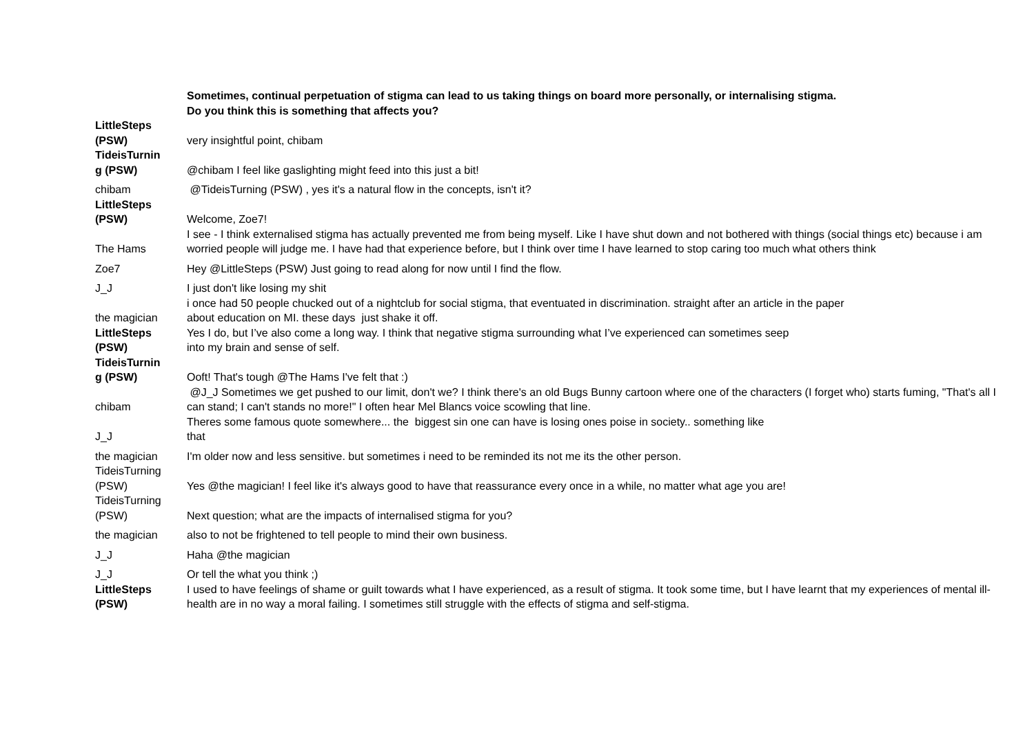| | Sometimes, continual perpetuation of stigma can lead to us taking things on board more personally, or internalising stigma. Do you think this is something that affects you? |
| LittleSteps (PSW) | very insightful point, chibam |
| TideisTurnin g (PSW) | @chibam I feel like gaslighting might feed into this just a bit! |
| chibam | @TideisTurning (PSW) , yes it's a natural flow in the concepts, isn't it? |
| LittleSteps (PSW) | Welcome, Zoe7! |
| The Hams | I see - I think externalised stigma has actually prevented me from being myself. Like I have shut down and not bothered with things (social things etc) because i am worried people will judge me. I have had that experience before, but I think over time I have learned to stop caring too much what others think |
| Zoe7 | Hey @LittleSteps (PSW) Just going to read along for now until I find the flow. |
| J_J | I just don't like losing my shit |
| the magician | i once had 50 people chucked out of a nightclub for social stigma, that eventuated in discrimination. straight after an article in the paper about education on MI. these days just shake it off. |
| LittleSteps (PSW) | Yes I do, but I’ve also come a long way. I think that negative stigma surrounding what I’ve experienced can sometimes seep into my brain and sense of self. |
| TideisTurnin g (PSW) | Ooft! That's tough @The Hams I've felt that :) |
| chibam | @J_J Sometimes we get pushed to our limit, don't we? I think there's an old Bugs Bunny cartoon where one of the characters (I forget who) starts fuming, "That's all I can stand; I can't stands no more!" I often hear Mel Blancs voice scowling that line. |
| J_J | Theres some famous quote somewhere... the biggest sin one can have is losing ones poise in society.. something like that |
| the magician | I'm older now and less sensitive. but sometimes i need to be reminded its not me its the other person. |
| TideisTurning (PSW) | Yes @the magician! I feel like it's always good to have that reassurance every once in a while, no matter what age you are! |
| TideisTurning (PSW) | Next question; what are the impacts of internalised stigma for you? |
| the magician | also to not be frightened to tell people to mind their own business. |
| J_J | Haha @the magician |
| J_J | Or tell the what you think ;) |
| LittleSteps (PSW) | I used to have feelings of shame or guilt towards what I have experienced, as a result of stigma. It took some time, but I have learnt that my experiences of mental ill-health are in no way a moral failing. I sometimes still struggle with the effects of stigma and self-stigma. |